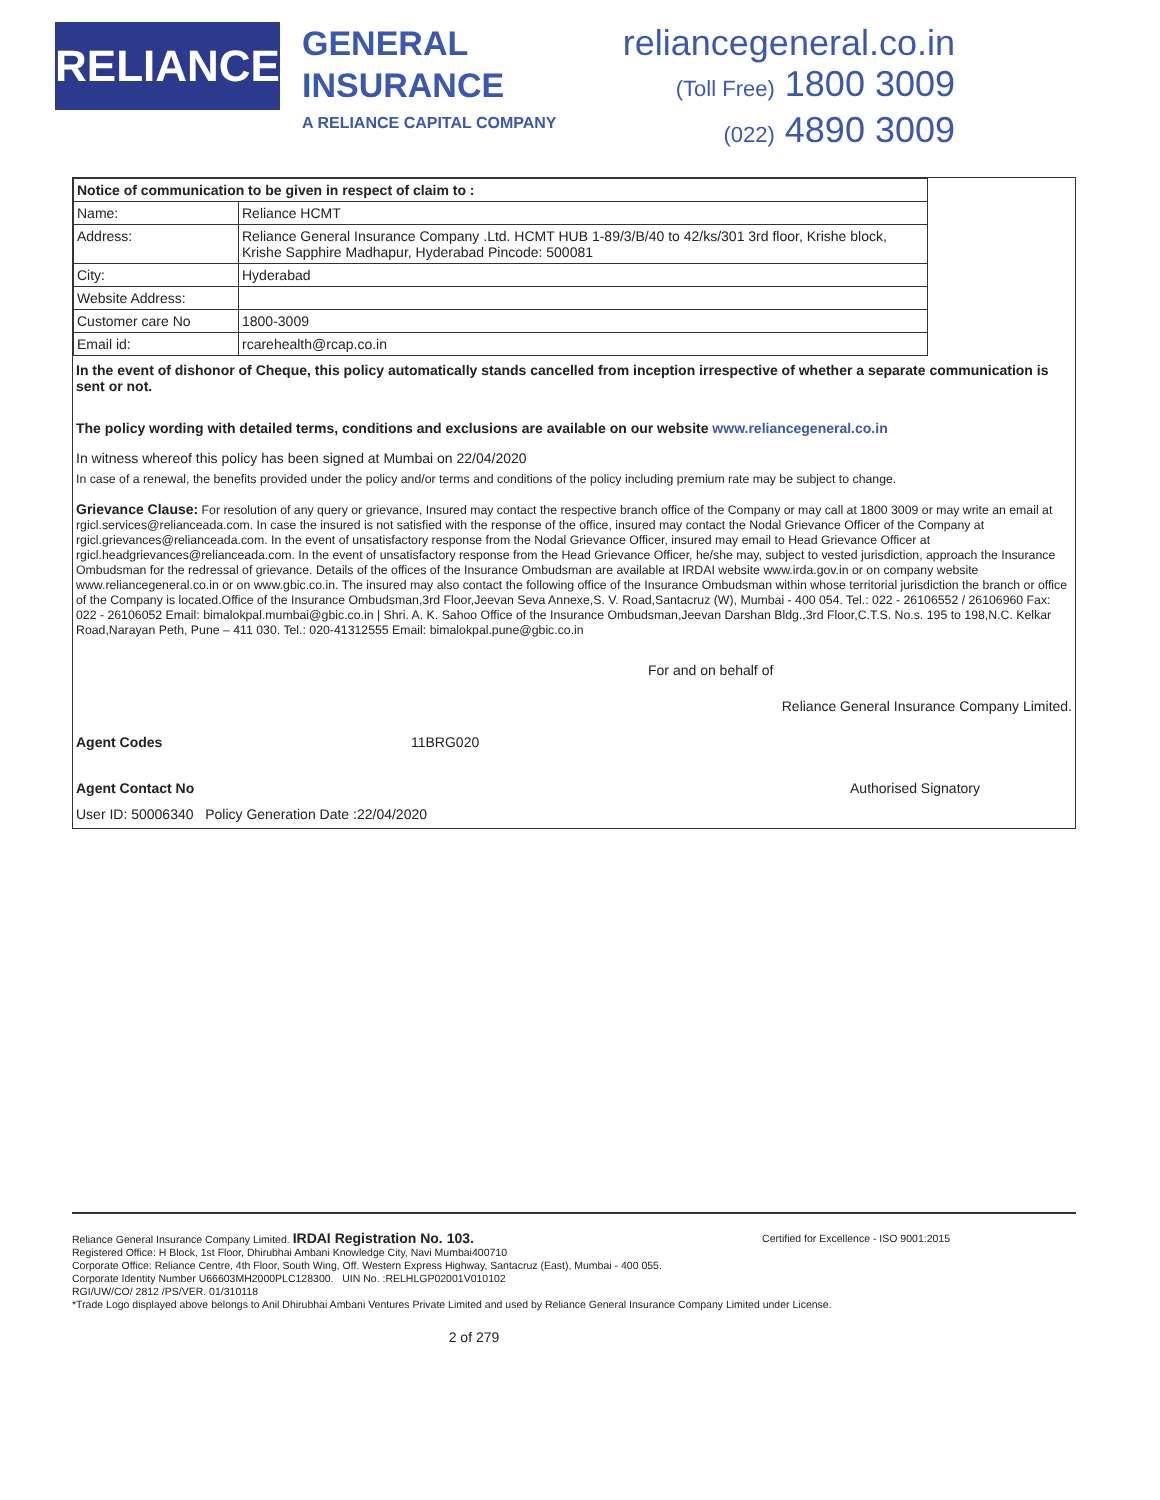RELIANCE
GENERAL
INSURANCE
A RELIANCE CAPITAL COMPANY
reliancegeneral.co.in
(Toll Free) 1800 3009
(022) 4890 3009
| Notice of communication to be given in respect of claim to : | |
| --- | --- |
| Name: | Reliance HCMT |
| Address: | Reliance General Insurance Company .Ltd. HCMT HUB 1-89/3/B/40 to 42/ks/301 3rd floor, Krishe block, Krishe Sapphire Madhapur, Hyderabad Pincode: 500081 |
| City: | Hyderabad |
| Website Address: | |
| Customer care No | 1800-3009 |
| Email id: | rcarehealth@rcap.co.in |
In the event of dishonor of Cheque, this policy automatically stands cancelled from inception irrespective of whether a separate communication is sent or not.
The policy wording with detailed terms, conditions and exclusions are available on our website www.reliancegeneral.co.in
In witness whereof this policy has been signed at Mumbai on 22/04/2020
In case of a renewal, the benefits provided under the policy and/or terms and conditions of the policy including premium rate may be subject to change.
Grievance Clause: For resolution of any query or grievance, Insured may contact the respective branch office of the Company or may call at 1800 3009 or may write an email at rgicl.services@relianceada.com. In case the insured is not satisfied with the response of the office, insured may contact the Nodal Grievance Officer of the Company at rgicl.grievances@relianceada.com. In the event of unsatisfactory response from the Nodal Grievance Officer, insured may email to Head Grievance Officer at rgicl.headgrievances@relianceada.com. In the event of unsatisfactory response from the Head Grievance Officer, he/she may, subject to vested jurisdiction, approach the Insurance Ombudsman for the redressal of grievance. Details of the offices of the Insurance Ombudsman are available at IRDAI website www.irda.gov.in or on company website www.reliancegeneral.co.in or on www.gbic.co.in. The insured may also contact the following office of the Insurance Ombudsman within whose territorial jurisdiction the branch or office of the Company is located.Office of the Insurance Ombudsman,3rd Floor,Jeevan Seva Annexe,S. V. Road,Santacruz (W), Mumbai - 400 054. Tel.: 022 - 26106552 / 26106960 Fax: 022 - 26106052 Email: bimalokpal.mumbai@gbic.co.in | Shri. A. K. Sahoo Office of the Insurance Ombudsman,Jeevan Darshan Bldg.,3rd Floor,C.T.S. No.s. 195 to 198,N.C. Kelkar Road,Narayan Peth, Pune – 411 030. Tel.: 020-41312555 Email: bimalokpal.pune@gbic.co.in
For and on behalf of
Reliance General Insurance Company Limited.
Agent Codes 11BRG020
Agent Contact No Authorised Signatory
User ID: 50006340 Policy Generation Date :22/04/2020
Reliance General Insurance Company Limited. IRDAI Registration No. 103. Certified for Excellence - ISO 9001:2015
Registered Office: H Block, 1st Floor, Dhirubhai Ambani Knowledge City, Navi Mumbai400710
Corporate Office: Reliance Centre, 4th Floor, South Wing, Off. Western Express Highway, Santacruz (East), Mumbai - 400 055.
Corporate Identity Number U66603MH2000PLC128300. UIN No. :RELHLGP02001V010102
RGI/UW/CO/ 2812 /PS/VER. 01/310118
*Trade Logo displayed above belongs to Anil Dhirubhai Ambani Ventures Private Limited and used by Reliance General Insurance Company Limited under License.
2 of 279